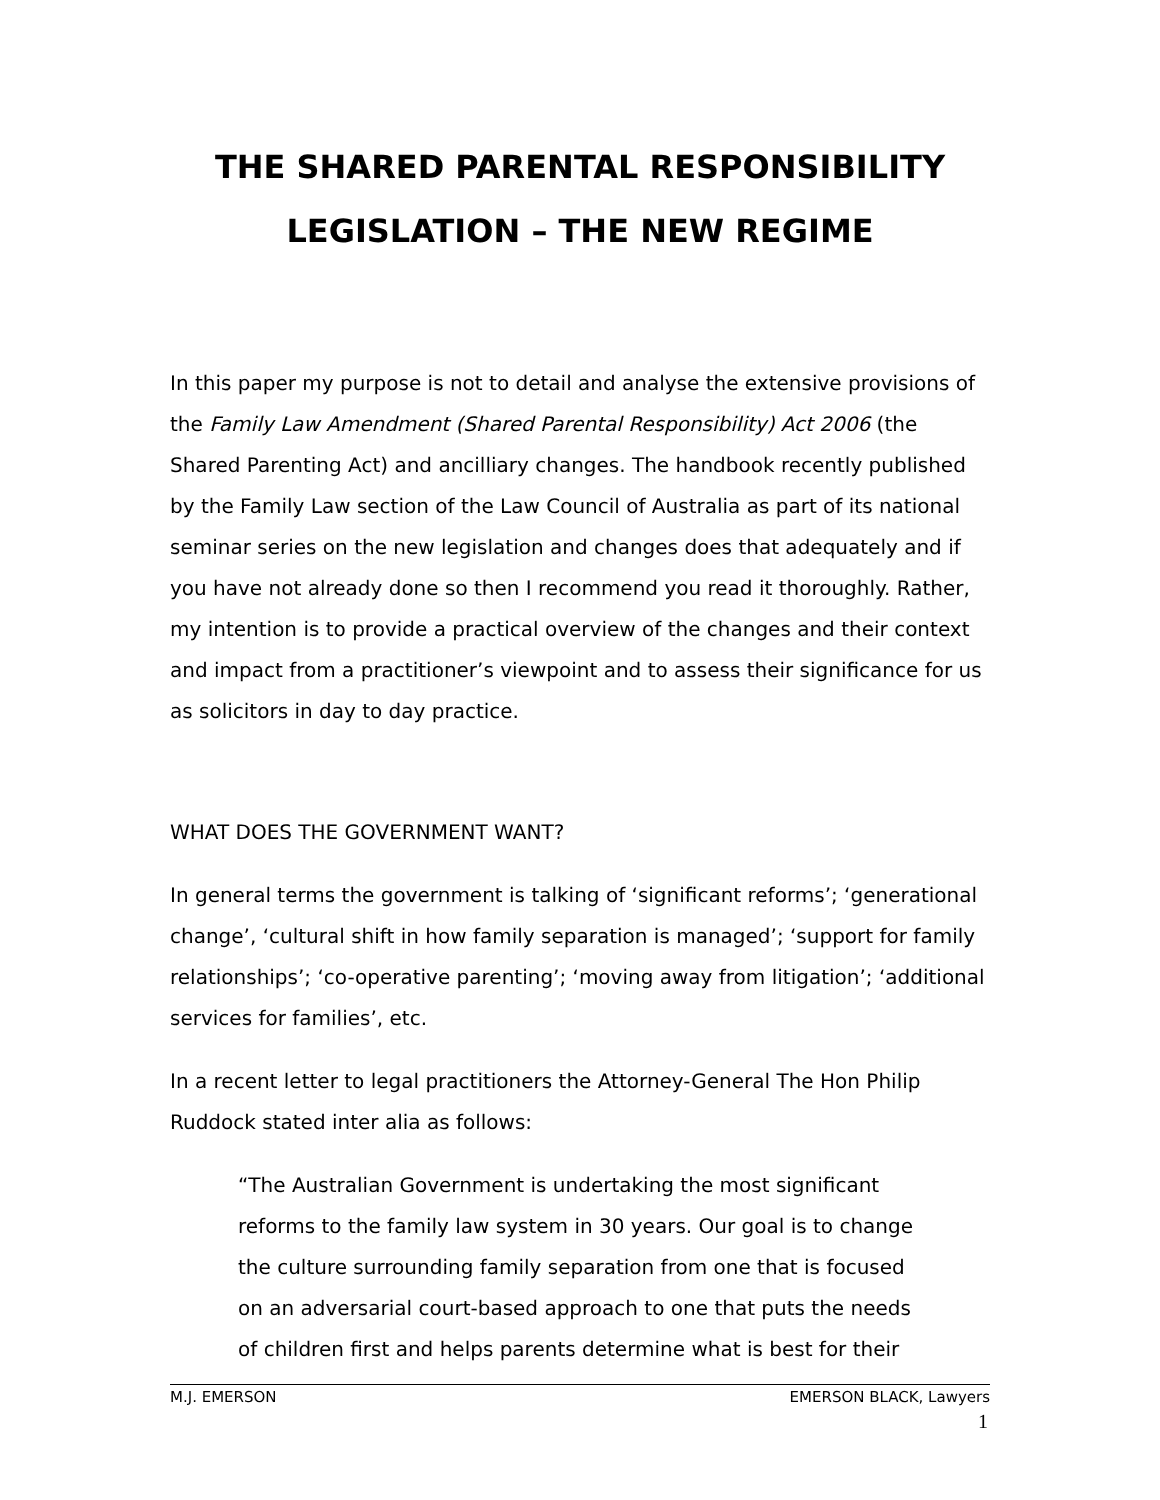THE SHARED PARENTAL RESPONSIBILITY
LEGISLATION – THE NEW REGIME
In this paper my purpose is not to detail and analyse the extensive provisions of the Family Law Amendment (Shared Parental Responsibility) Act 2006 (the Shared Parenting Act) and ancilliary changes. The handbook recently published by the Family Law section of the Law Council of Australia as part of its national seminar series on the new legislation and changes does that adequately and if you have not already done so then I recommend you read it thoroughly. Rather, my intention is to provide a practical overview of the changes and their context and impact from a practitioner’s viewpoint and to assess their significance for us as solicitors in day to day practice.
WHAT DOES THE GOVERNMENT WANT?
In general terms the government is talking of ‘significant reforms’; ‘generational change’, ‘cultural shift in how family separation is managed’; ‘support for family relationships’; ‘co-operative parenting’; ‘moving away from litigation’; ‘additional services for families’, etc.
In a recent letter to legal practitioners the Attorney-General The Hon Philip Ruddock stated inter alia as follows:
“The Australian Government is undertaking the most significant reforms to the family law system in 30 years. Our goal is to change the culture surrounding family separation from one that is focused on an adversarial court-based approach to one that puts the needs of children first and helps parents determine what is best for their
M.J. EMERSON EMERSON BLACK, Lawyers
1